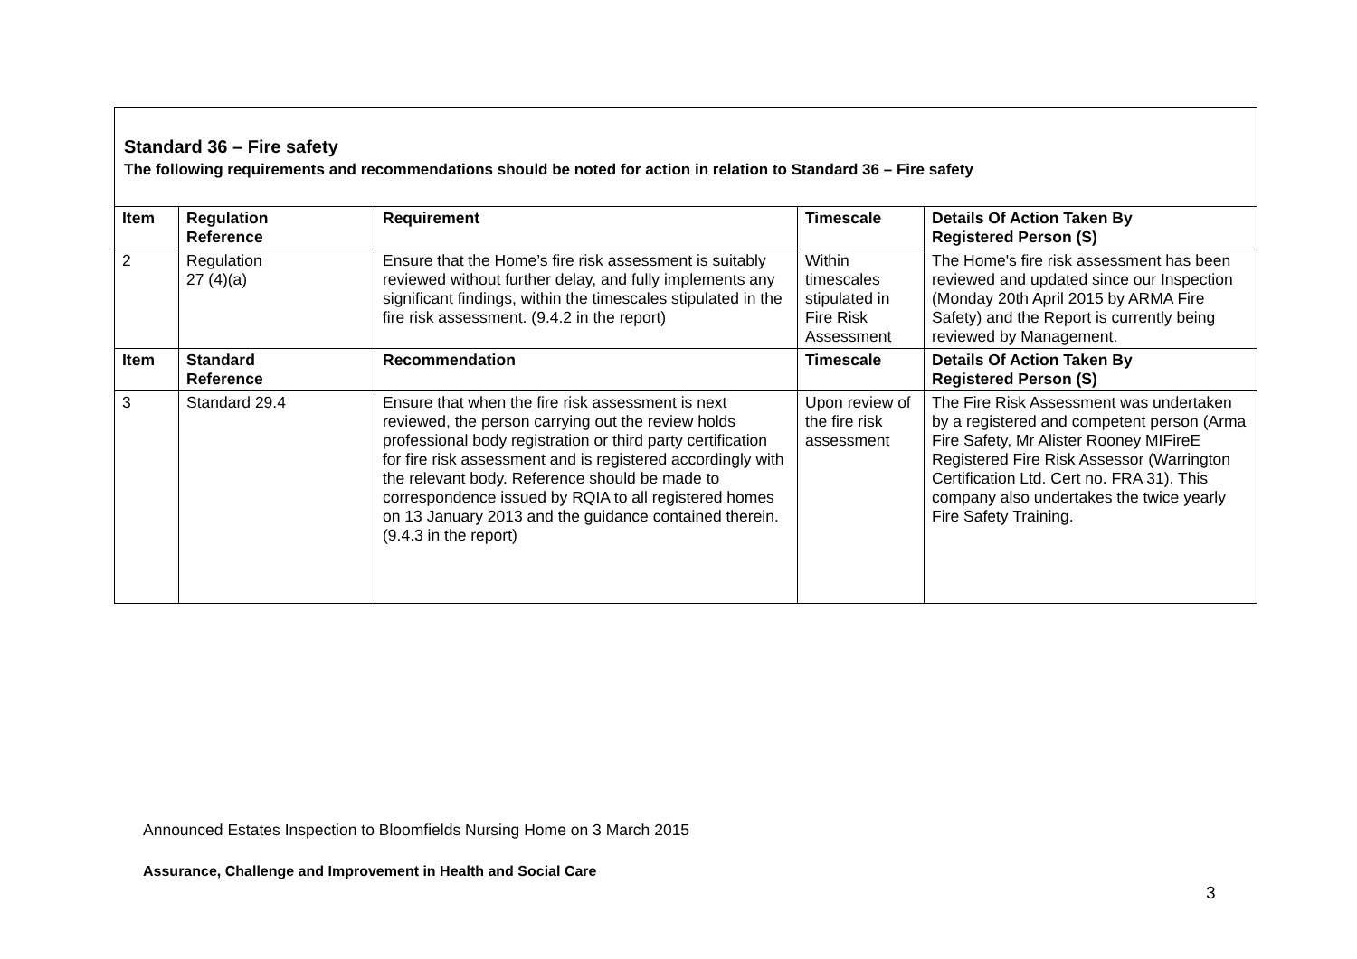Standard 36 – Fire safety
The following requirements and recommendations should be noted for action in relation to Standard 36 – Fire safety
| Item | Regulation Reference | Requirement | Timescale | Details Of Action Taken By Registered Person (S) |
| --- | --- | --- | --- | --- |
| 2 | Regulation 27 (4)(a) | Ensure that the Home’s fire risk assessment is suitably reviewed without further delay, and fully implements any significant findings, within the timescales stipulated in the fire risk assessment. (9.4.2 in the report) | Within timescales stipulated in Fire Risk Assessment | The Home's fire risk assessment has been reviewed and updated since our Inspection (Monday 20th April 2015 by ARMA Fire Safety) and the Report is currently being reviewed by Management. |
| Item | Standard Reference | Recommendation | Timescale | Details Of Action Taken By Registered Person (S) |
| 3 | Standard 29.4 | Ensure that when the fire risk assessment is next reviewed, the person carrying out the review holds professional body registration or third party certification for fire risk assessment and is registered accordingly with the relevant body. Reference should be made to correspondence issued by RQIA to all registered homes on 13 January 2013 and the guidance contained therein. (9.4.3 in the report) | Upon review of the fire risk assessment | The Fire Risk Assessment was undertaken by a registered and competent person (Arma Fire Safety, Mr Alister Rooney MIFireE Registered Fire Risk Assessor (Warrington Certification Ltd. Cert no. FRA 31). This company also undertakes the twice yearly Fire Safety Training. |
Announced Estates Inspection to Bloomfields Nursing Home on 3 March 2015
Assurance, Challenge and Improvement in Health and Social Care
3